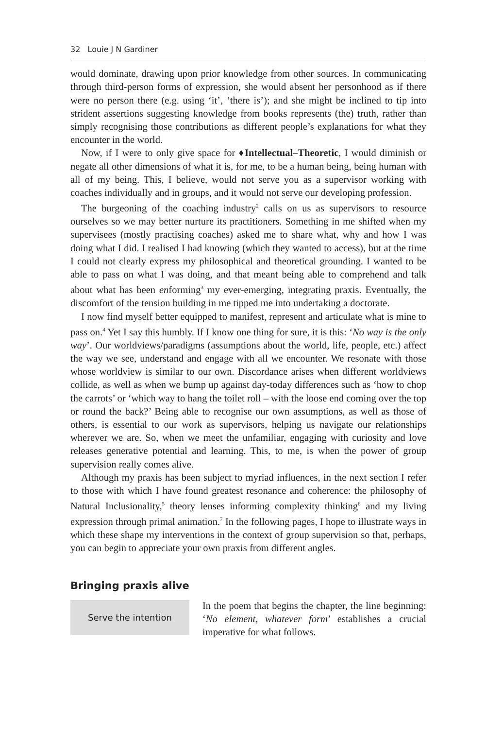32 Louie J N Gardiner
would dominate, drawing upon prior knowledge from other sources. In communicating through third-person forms of expression, she would absent her personhood as if there were no person there (e.g. using ‘it’, ‘there is’); and she might be inclined to tip into strident assertions suggesting knowledge from books represents (the) truth, rather than simply recognising those contributions as different people’s explanations for what they encounter in the world.
Now, if I were to only give space for ♦Intellectual–Theoretic, I would diminish or negate all other dimensions of what it is, for me, to be a human being, being human with all of my being. This, I believe, would not serve you as a supervisor working with coaches individually and in groups, and it would not serve our developing profession.
The burgeoning of the coaching industry<sup>2</sup> calls on us as supervisors to resource ourselves so we may better nurture its practitioners. Something in me shifted when my supervisees (mostly practising coaches) asked me to share what, why and how I was doing what I did. I realised I had knowing (which they wanted to access), but at the time I could not clearly express my philosophical and theoretical grounding. I wanted to be able to pass on what I was doing, and that meant being able to comprehend and talk about what has been enforming<sup>3</sup> my ever-emerging, integrating praxis. Eventually, the discomfort of the tension building in me tipped me into undertaking a doctorate.
I now find myself better equipped to manifest, represent and articulate what is mine to pass on.<sup>4</sup> Yet I say this humbly. If I know one thing for sure, it is this: ‘No way is the only way’. Our worldviews/paradigms (assumptions about the world, life, people, etc.) affect the way we see, understand and engage with all we encounter. We resonate with those whose worldview is similar to our own. Discordance arises when different worldviews collide, as well as when we bump up against day-today differences such as ‘how to chop the carrots’ or ‘which way to hang the toilet roll – with the loose end coming over the top or round the back?’ Being able to recognise our own assumptions, as well as those of others, is essential to our work as supervisors, helping us navigate our relationships wherever we are. So, when we meet the unfamiliar, engaging with curiosity and love releases generative potential and learning. This, to me, is when the power of group supervision really comes alive.
Although my praxis has been subject to myriad influences, in the next section I refer to those with which I have found greatest resonance and coherence: the philosophy of Natural Inclusionality,<sup>5</sup> theory lenses informing complexity thinking<sup>6</sup> and my living expression through primal animation.<sup>7</sup> In the following pages, I hope to illustrate ways in which these shape my interventions in the context of group supervision so that, perhaps, you can begin to appreciate your own praxis from different angles.
Bringing praxis alive
Serve the intention
In the poem that begins the chapter, the line beginning: ‘No element, whatever form’ establishes a crucial imperative for what follows.